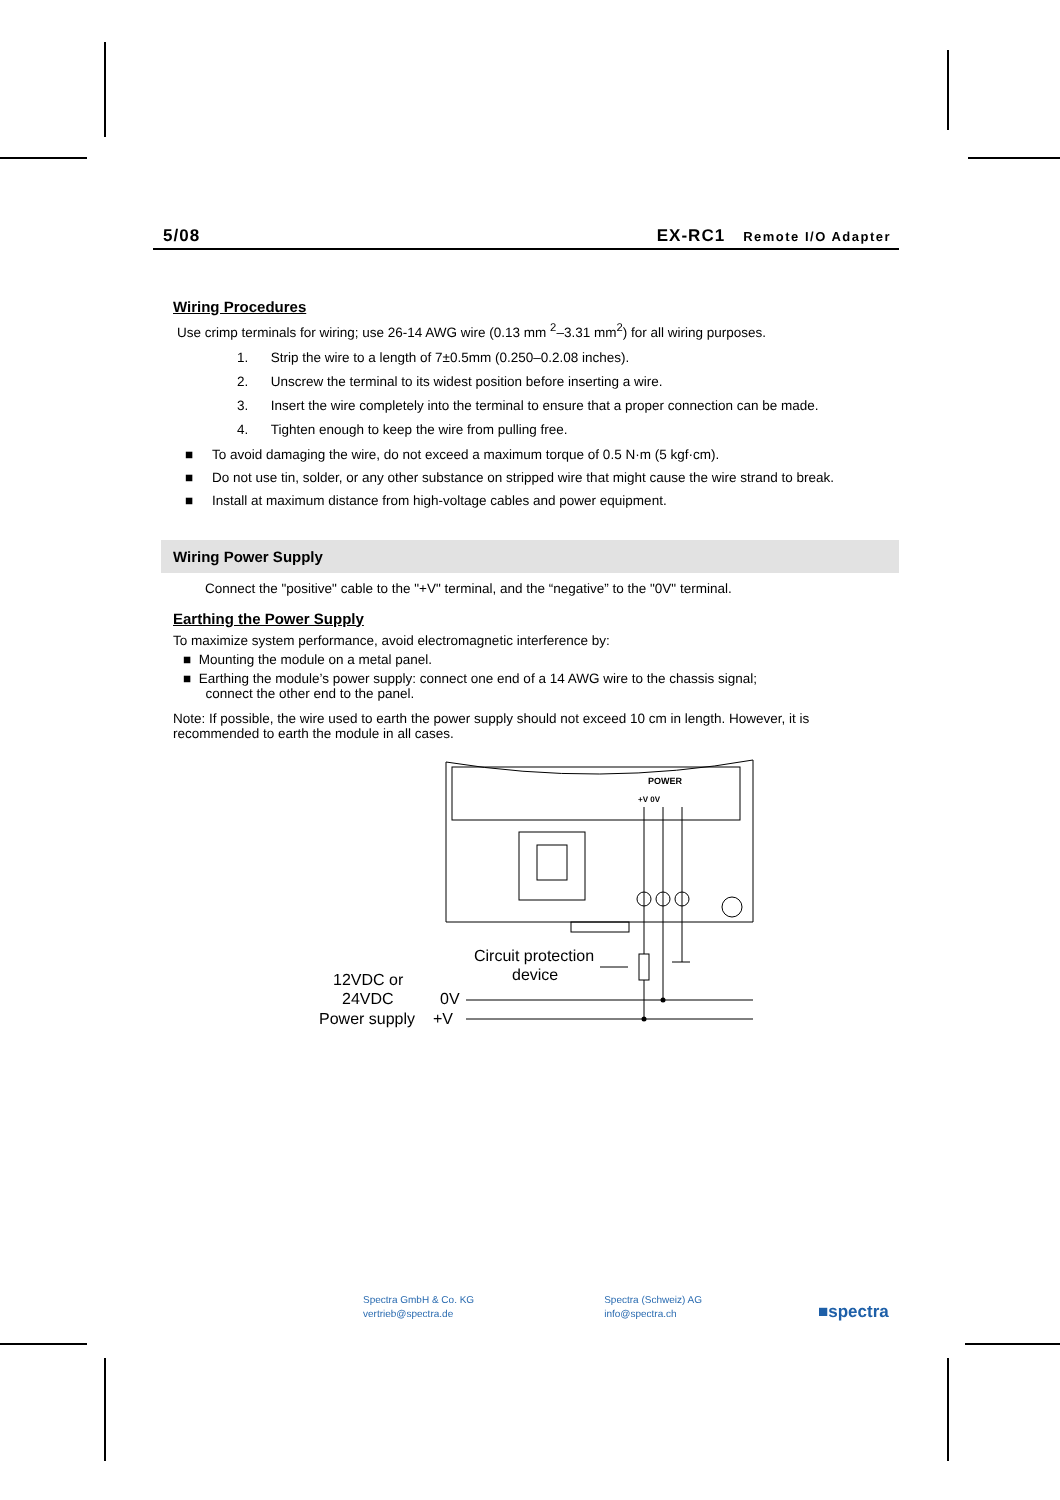5/08 EX-RC1 Remote I/O Adapter
Wiring Procedures
Use crimp terminals for wiring; use 26-14 AWG wire (0.13 mm <sup>2</sup>–3.31 mm<sup>2</sup>) for all wiring purposes.
1. Strip the wire to a length of 7±0.5mm (0.250–0.2.08 inches).
2. Unscrew the terminal to its widest position before inserting a wire.
3. Insert the wire completely into the terminal to ensure that a proper connection can be made.
4. Tighten enough to keep the wire from pulling free.
■ To avoid damaging the wire, do not exceed a maximum torque of 0.5 N·m (5 kgf·cm).
■ Do not use tin, solder, or any other substance on stripped wire that might cause the wire strand to break.
■ Install at maximum distance from high-voltage cables and power equipment.
Wiring Power Supply
Connect the "positive" cable to the "+V" terminal, and the “negative” to the "0V" terminal.
Earthing the Power Supply
To maximize system performance, avoid electromagnetic interference by:
■ Mounting the module on a metal panel.
■ Earthing the module’s power supply: connect one end of a 14 AWG wire to the chassis signal;
connect the other end to the panel.
Note: If possible, the wire used to earth the power supply should not exceed 10 cm in length. However, it is recommended to earth the module in all cases.
POWER
+V 0V
Circuit protection
device
12VDC or
24VDC
0V
Power supply
+V
Spectra GmbH & Co. KG
vertrieb@spectra.de
Spectra (Schweiz) AG
info@spectra.ch
■spectra